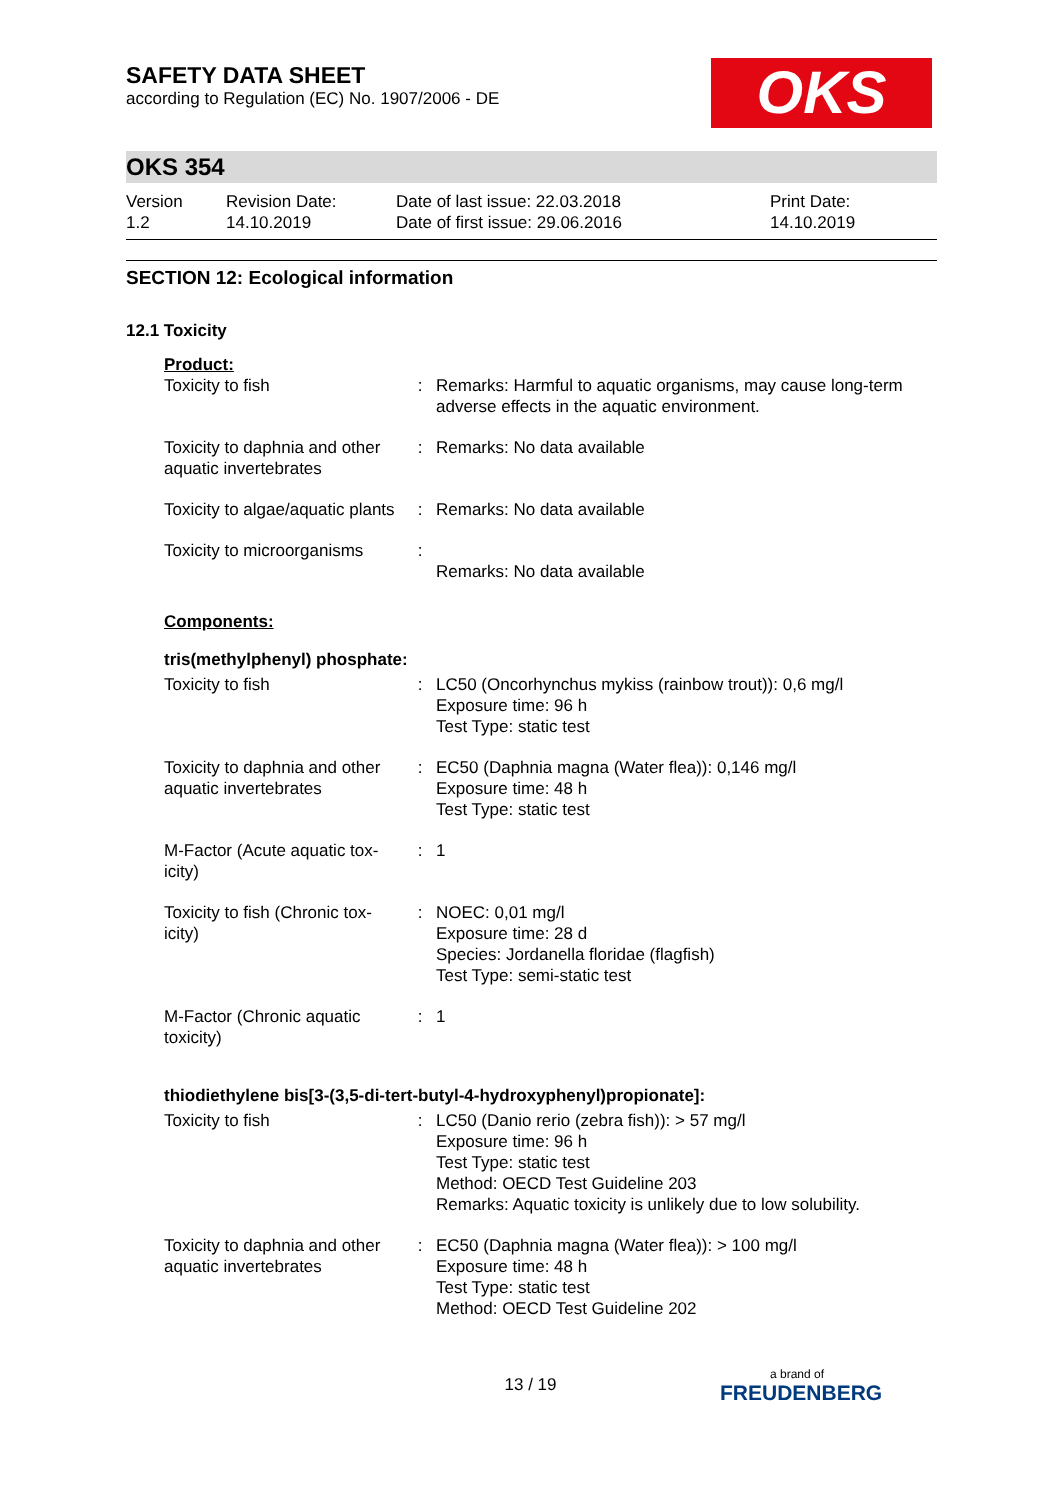OKS
SAFETY DATA SHEET
according to Regulation (EC) No. 1907/2006 - DE
OKS 354
| Version 1.2 | Revision Date: 14.10.2019 | Date of last issue: 22.03.2018 Date of first issue: 29.06.2016 | Print Date: 14.10.2019 |
SECTION 12: Ecological information
12.1 Toxicity
Product:
| Toxicity to fish | : | Remarks: Harmful to aquatic organisms, may cause long-term adverse effects in the aquatic environment. |
| Toxicity to daphnia and other aquatic invertebrates | : | Remarks: No data available |
| Toxicity to algae/aquatic plants | : | Remarks: No data available |
| Toxicity to microorganisms | : | Remarks: No data available |
Components:
tris(methylphenyl) phosphate:
| Toxicity to fish | : | LC50 (Oncorhynchus mykiss (rainbow trout)): 0,6 mg/l Exposure time: 96 h Test Type: static test |
| Toxicity to daphnia and other aquatic invertebrates | : | EC50 (Daphnia magna (Water flea)): 0,146 mg/l Exposure time: 48 h Test Type: static test |
| M-Factor (Acute aquatic tox-icity) | : | 1 |
| Toxicity to fish (Chronic tox-icity) | : | NOEC: 0,01 mg/l Exposure time: 28 d Species: Jordanella floridae (flagfish) Test Type: semi-static test |
| M-Factor (Chronic aquatic toxicity) | : | 1 |
thiodiethylene bis[3-(3,5-di-tert-butyl-4-hydroxyphenyl)propionate]:
| Toxicity to fish | : | LC50 (Danio rerio (zebra fish)): > 57 mg/l Exposure time: 96 h Test Type: static test Method: OECD Test Guideline 203 Remarks: Aquatic toxicity is unlikely due to low solubility. |
| Toxicity to daphnia and other aquatic invertebrates | : | EC50 (Daphnia magna (Water flea)): > 100 mg/l Exposure time: 48 h Test Type: static test Method: OECD Test Guideline 202 |
13 / 19 a brand of
FREUDENBERG